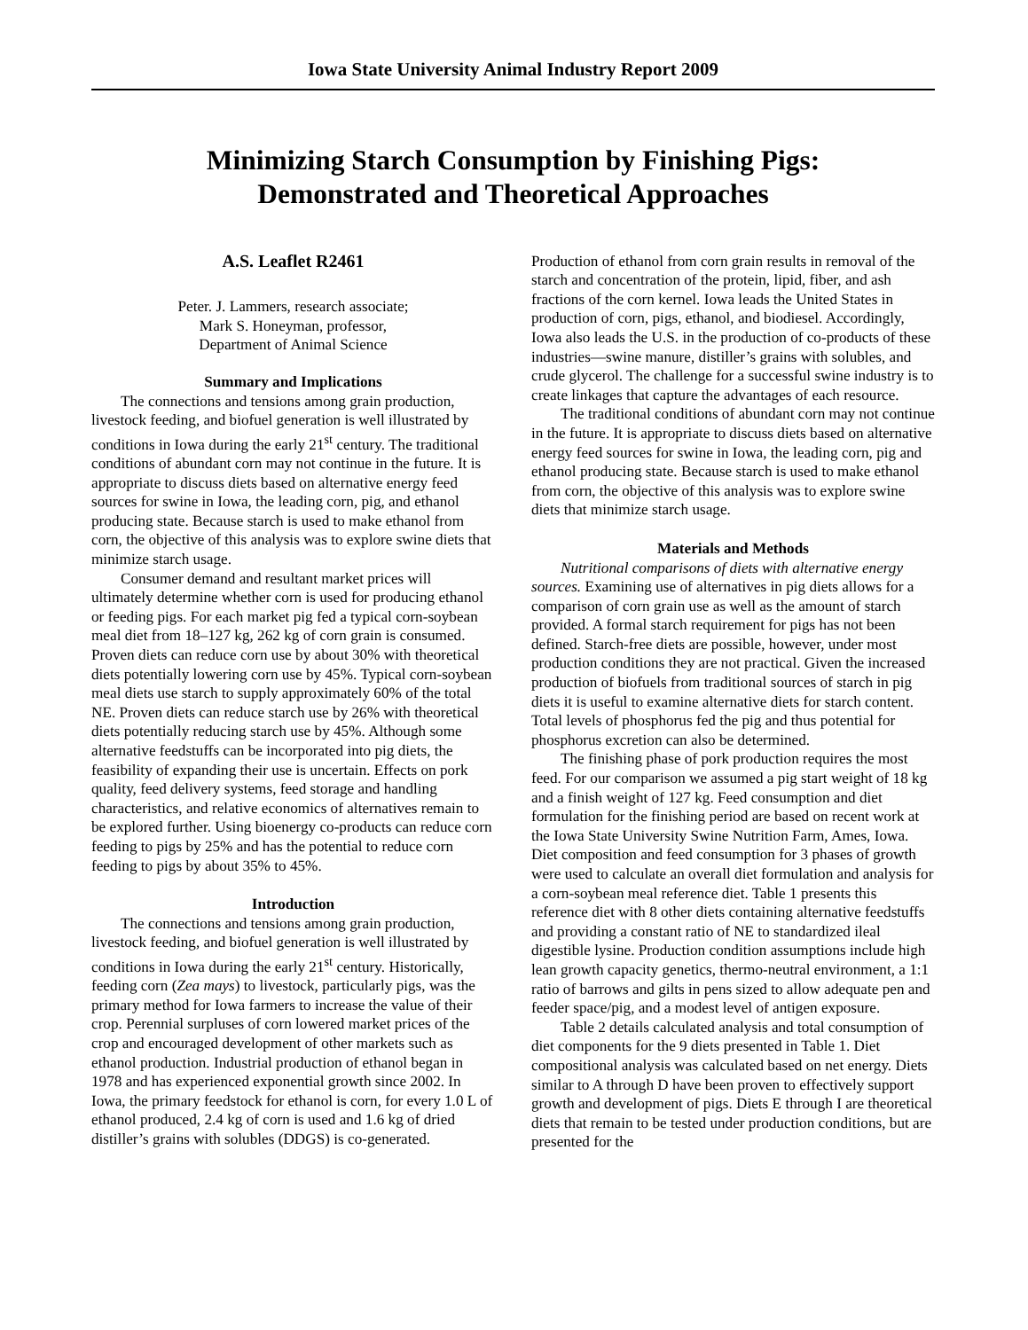Iowa State University Animal Industry Report 2009
Minimizing Starch Consumption by Finishing Pigs:
Demonstrated and Theoretical Approaches
A.S. Leaflet R2461
Peter. J. Lammers, research associate;
Mark S. Honeyman, professor,
Department of Animal Science
Summary and Implications
The connections and tensions among grain production, livestock feeding, and biofuel generation is well illustrated by conditions in Iowa during the early 21<sup>st</sup> century. The traditional conditions of abundant corn may not continue in the future. It is appropriate to discuss diets based on alternative energy feed sources for swine in Iowa, the leading corn, pig, and ethanol producing state. Because starch is used to make ethanol from corn, the objective of this analysis was to explore swine diets that minimize starch usage.
Consumer demand and resultant market prices will ultimately determine whether corn is used for producing ethanol or feeding pigs. For each market pig fed a typical corn-soybean meal diet from 18–127 kg, 262 kg of corn grain is consumed. Proven diets can reduce corn use by about 30% with theoretical diets potentially lowering corn use by 45%. Typical corn-soybean meal diets use starch to supply approximately 60% of the total NE. Proven diets can reduce starch use by 26% with theoretical diets potentially reducing starch use by 45%. Although some alternative feedstuffs can be incorporated into pig diets, the feasibility of expanding their use is uncertain. Effects on pork quality, feed delivery systems, feed storage and handling characteristics, and relative economics of alternatives remain to be explored further. Using bioenergy co-products can reduce corn feeding to pigs by 25% and has the potential to reduce corn feeding to pigs by about 35% to 45%.
Introduction
The connections and tensions among grain production, livestock feeding, and biofuel generation is well illustrated by conditions in Iowa during the early 21<sup>st</sup> century. Historically, feeding corn (Zea mays) to livestock, particularly pigs, was the primary method for Iowa farmers to increase the value of their crop. Perennial surpluses of corn lowered market prices of the crop and encouraged development of other markets such as ethanol production. Industrial production of ethanol began in 1978 and has experienced exponential growth since 2002. In Iowa, the primary feedstock for ethanol is corn, for every 1.0 L of ethanol produced, 2.4 kg of corn is used and 1.6 kg of dried distiller’s grains with solubles (DDGS) is co-generated.
Production of ethanol from corn grain results in removal of the starch and concentration of the protein, lipid, fiber, and ash fractions of the corn kernel. Iowa leads the United States in production of corn, pigs, ethanol, and biodiesel. Accordingly, Iowa also leads the U.S. in the production of co-products of these industries—swine manure, distiller’s grains with solubles, and crude glycerol. The challenge for a successful swine industry is to create linkages that capture the advantages of each resource.
The traditional conditions of abundant corn may not continue in the future. It is appropriate to discuss diets based on alternative energy feed sources for swine in Iowa, the leading corn, pig and ethanol producing state. Because starch is used to make ethanol from corn, the objective of this analysis was to explore swine diets that minimize starch usage.
Materials and Methods
Nutritional comparisons of diets with alternative energy sources. Examining use of alternatives in pig diets allows for a comparison of corn grain use as well as the amount of starch provided. A formal starch requirement for pigs has not been defined. Starch-free diets are possible, however, under most production conditions they are not practical. Given the increased production of biofuels from traditional sources of starch in pig diets it is useful to examine alternative diets for starch content. Total levels of phosphorus fed the pig and thus potential for phosphorus excretion can also be determined.
The finishing phase of pork production requires the most feed. For our comparison we assumed a pig start weight of 18 kg and a finish weight of 127 kg. Feed consumption and diet formulation for the finishing period are based on recent work at the Iowa State University Swine Nutrition Farm, Ames, Iowa. Diet composition and feed consumption for 3 phases of growth were used to calculate an overall diet formulation and analysis for a corn-soybean meal reference diet. Table 1 presents this reference diet with 8 other diets containing alternative feedstuffs and providing a constant ratio of NE to standardized ileal digestible lysine. Production condition assumptions include high lean growth capacity genetics, thermo-neutral environment, a 1:1 ratio of barrows and gilts in pens sized to allow adequate pen and feeder space/pig, and a modest level of antigen exposure.
Table 2 details calculated analysis and total consumption of diet components for the 9 diets presented in Table 1. Diet compositional analysis was calculated based on net energy. Diets similar to A through D have been proven to effectively support growth and development of pigs. Diets E through I are theoretical diets that remain to be tested under production conditions, but are presented for the